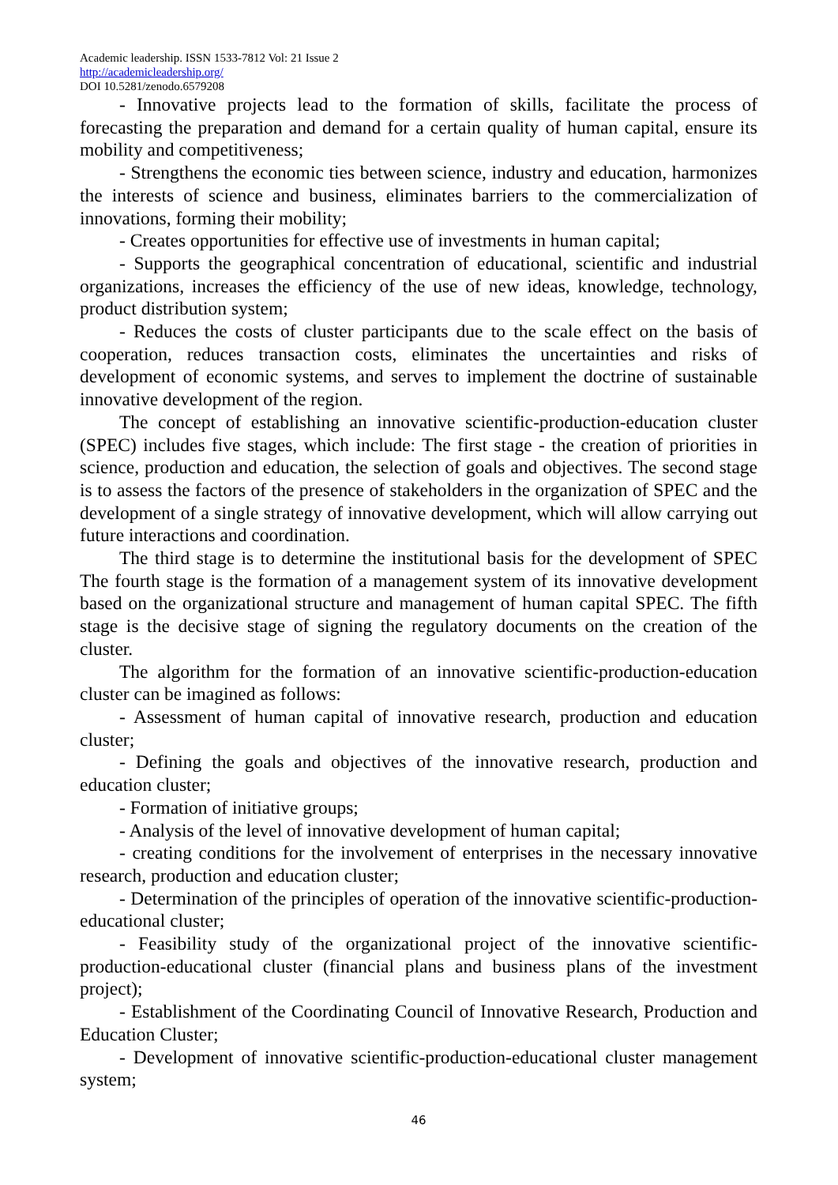Academic leadership. ISSN 1533-7812 Vol: 21 Issue 2
http://academicleadership.org/
DOI 10.5281/zenodo.6579208
- Innovative projects lead to the formation of skills, facilitate the process of forecasting the preparation and demand for a certain quality of human capital, ensure its mobility and competitiveness;
- Strengthens the economic ties between science, industry and education, harmonizes the interests of science and business, eliminates barriers to the commercialization of innovations, forming their mobility;
- Creates opportunities for effective use of investments in human capital;
- Supports the geographical concentration of educational, scientific and industrial organizations, increases the efficiency of the use of new ideas, knowledge, technology, product distribution system;
- Reduces the costs of cluster participants due to the scale effect on the basis of cooperation, reduces transaction costs, eliminates the uncertainties and risks of development of economic systems, and serves to implement the doctrine of sustainable innovative development of the region.
The concept of establishing an innovative scientific-production-education cluster (SPEC) includes five stages, which include: The first stage - the creation of priorities in science, production and education, the selection of goals and objectives. The second stage is to assess the factors of the presence of stakeholders in the organization of SPEC and the development of a single strategy of innovative development, which will allow carrying out future interactions and coordination.
The third stage is to determine the institutional basis for the development of SPEC The fourth stage is the formation of a management system of its innovative development based on the organizational structure and management of human capital SPEC. The fifth stage is the decisive stage of signing the regulatory documents on the creation of the cluster.
The algorithm for the formation of an innovative scientific-production-education cluster can be imagined as follows:
- Assessment of human capital of innovative research, production and education cluster;
- Defining the goals and objectives of the innovative research, production and education cluster;
- Formation of initiative groups;
- Analysis of the level of innovative development of human capital;
- creating conditions for the involvement of enterprises in the necessary innovative research, production and education cluster;
- Determination of the principles of operation of the innovative scientific-production-educational cluster;
- Feasibility study of the organizational project of the innovative scientific-production-educational cluster (financial plans and business plans of the investment project);
- Establishment of the Coordinating Council of Innovative Research, Production and Education Cluster;
- Development of innovative scientific-production-educational cluster management system;
46